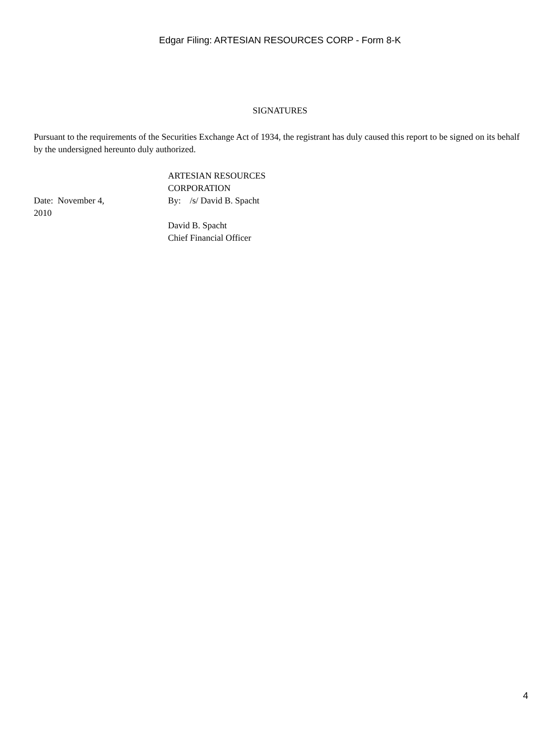Edgar Filing: ARTESIAN RESOURCES CORP - Form 8-K
SIGNATURES
Pursuant to the requirements of the Securities Exchange Act of 1934, the registrant has duly caused this report to be signed on its behalf by the undersigned hereunto duly authorized.
| | ARTESIAN RESOURCES CORPORATION |
| Date: November 4, 2010 | By: /s/ David B. Spacht |
| | David B. Spacht Chief Financial Officer |
4